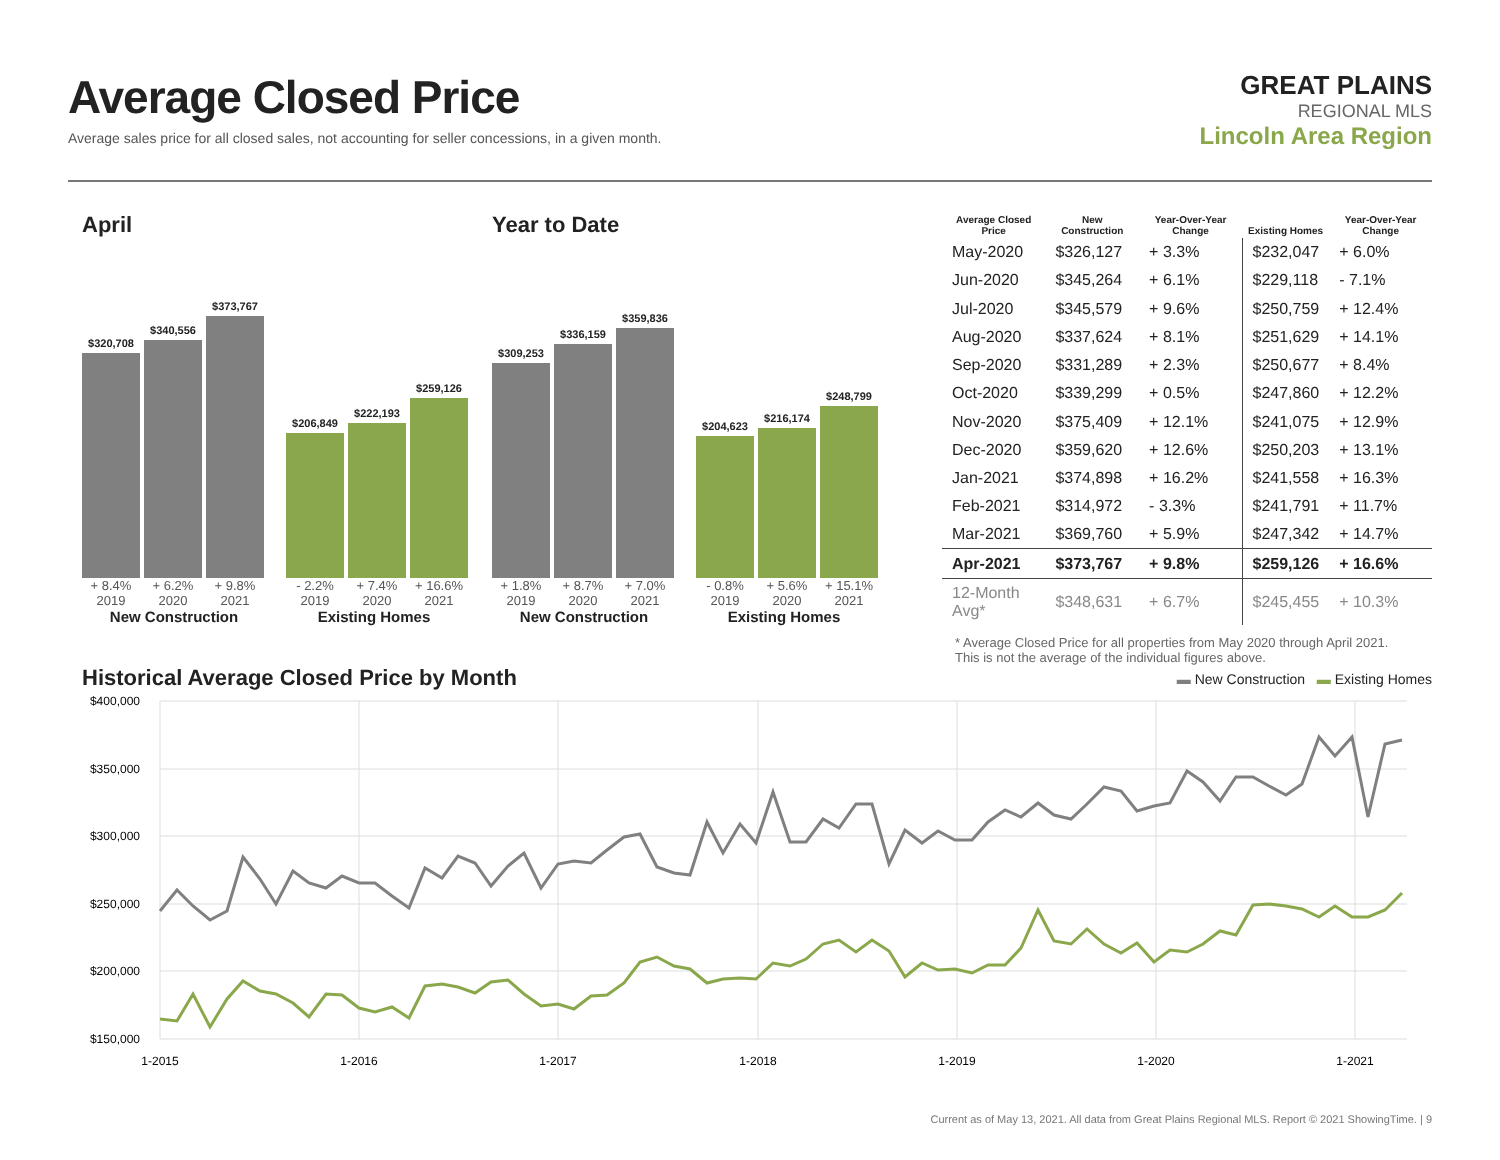Average Closed Price
Average sales price for all closed sales, not accounting for seller concessions, in a given month.
GREAT PLAINS
REGIONAL MLS
Lincoln Area Region
April
$320,708
$340,556
$373,767
$206,849
$222,193
$259,126
+ 8.4% + 6.2% + 9.8% - 2.2% + 7.4% + 16.6%
2019 2020 2021 2019 2020 2021
New Construction Existing Homes
Year to Date
$309,253
$336,159
$359,836
$204,623
$216,174
$248,799
+ 1.8% + 8.7% + 7.0% - 0.8% + 5.6% + 15.1%
2019 2020 2021 2019 2020 2021
New Construction Existing Homes
| Average Closed Price | New Construction | Year-Over-Year Change | Existing Homes | Year-Over-Year Change |
| --- | --- | --- | --- | --- |
| May-2020 | $326,127 | + 3.3% | $232,047 | + 6.0% |
| Jun-2020 | $345,264 | + 6.1% | $229,118 | - 7.1% |
| Jul-2020 | $345,579 | + 9.6% | $250,759 | + 12.4% |
| Aug-2020 | $337,624 | + 8.1% | $251,629 | + 14.1% |
| Sep-2020 | $331,289 | + 2.3% | $250,677 | + 8.4% |
| Oct-2020 | $339,299 | + 0.5% | $247,860 | + 12.2% |
| Nov-2020 | $375,409 | + 12.1% | $241,075 | + 12.9% |
| Dec-2020 | $359,620 | + 12.6% | $250,203 | + 13.1% |
| Jan-2021 | $374,898 | + 16.2% | $241,558 | + 16.3% |
| Feb-2021 | $314,972 | - 3.3% | $241,791 | + 11.7% |
| Mar-2021 | $369,760 | + 5.9% | $247,342 | + 14.7% |
| Apr-2021 | $373,767 | + 9.8% | $259,126 | + 16.6% |
| 12-Month Avg* | $348,631 | + 6.7% | $245,455 | + 10.3% |
* Average Closed Price for all properties from May 2020 through April 2021.
This is not the average of the individual figures above.
Historical Average Closed Price by Month
▬ New Construction ▬ Existing Homes
$400,000
$350,000
$300,000
$250,000
$200,000
$150,000
1-2015
1-2016
1-2017
1-2018
1-2019
1-2020
1-2021
Current as of May 13, 2021. All data from Great Plains Regional MLS. Report © 2021 ShowingTime. | 9